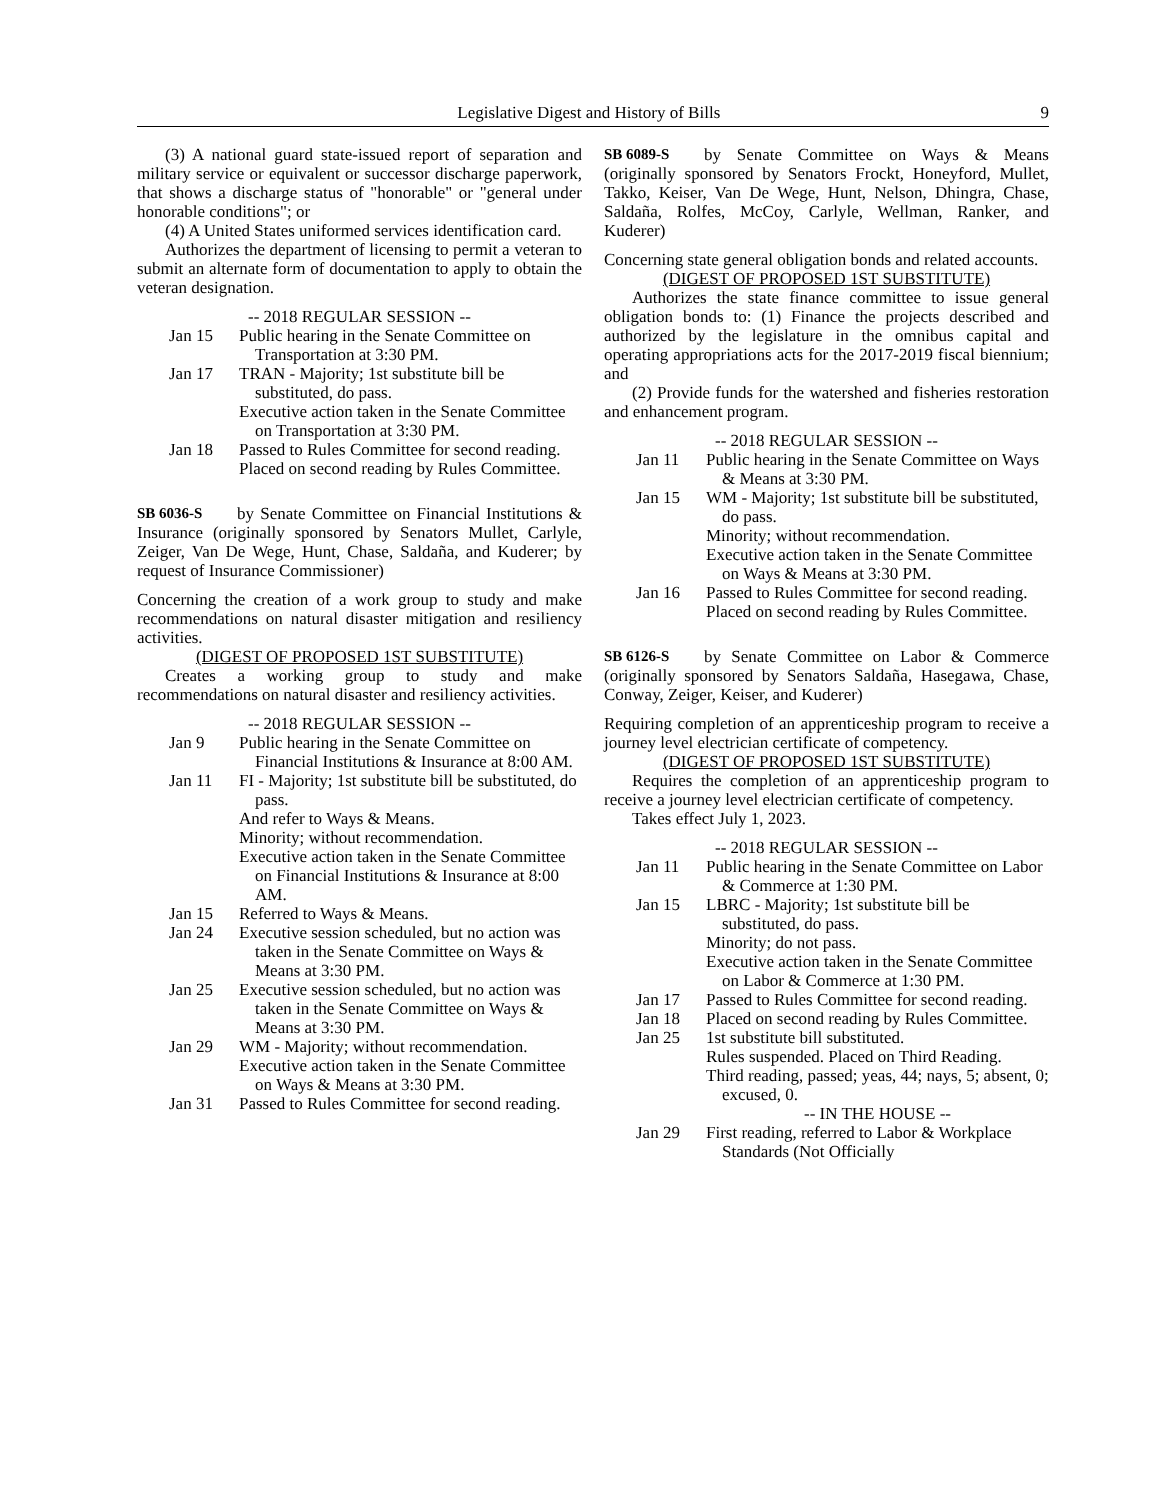Legislative Digest and History of Bills 9
(3) A national guard state-issued report of separation and military service or equivalent or successor discharge paperwork, that shows a discharge status of "honorable" or "general under honorable conditions"; or
(4) A United States uniformed services identification card.
Authorizes the department of licensing to permit a veteran to submit an alternate form of documentation to apply to obtain the veteran designation.
-- 2018 REGULAR SESSION --
Jan 15 Public hearing in the Senate Committee on Transportation at 3:30 PM.
Jan 17 TRAN - Majority; 1st substitute bill be substituted, do pass.
Executive action taken in the Senate Committee on Transportation at 3:30 PM.
Jan 18 Passed to Rules Committee for second reading.
Placed on second reading by Rules Committee.
SB 6036-S by Senate Committee on Financial Institutions & Insurance (originally sponsored by Senators Mullet, Carlyle, Zeiger, Van De Wege, Hunt, Chase, Saldaña, and Kuderer; by request of Insurance Commissioner)
Concerning the creation of a work group to study and make recommendations on natural disaster mitigation and resiliency activities.
(DIGEST OF PROPOSED 1ST SUBSTITUTE)
Creates a working group to study and make recommendations on natural disaster and resiliency activities.
-- 2018 REGULAR SESSION --
Jan 9 Public hearing in the Senate Committee on Financial Institutions & Insurance at 8:00 AM.
Jan 11 FI - Majority; 1st substitute bill be substituted, do pass.
And refer to Ways & Means.
Minority; without recommendation.
Executive action taken in the Senate Committee on Financial Institutions & Insurance at 8:00 AM.
Jan 15 Referred to Ways & Means.
Jan 24 Executive session scheduled, but no action was taken in the Senate Committee on Ways & Means at 3:30 PM.
Jan 25 Executive session scheduled, but no action was taken in the Senate Committee on Ways & Means at 3:30 PM.
Jan 29 WM - Majority; without recommendation.
Executive action taken in the Senate Committee on Ways & Means at 3:30 PM.
Jan 31 Passed to Rules Committee for second reading.
SB 6089-S by Senate Committee on Ways & Means (originally sponsored by Senators Frockt, Honeyford, Mullet, Takko, Keiser, Van De Wege, Hunt, Nelson, Dhingra, Chase, Saldaña, Rolfes, McCoy, Carlyle, Wellman, Ranker, and Kuderer)
Concerning state general obligation bonds and related accounts.
(DIGEST OF PROPOSED 1ST SUBSTITUTE)
Authorizes the state finance committee to issue general obligation bonds to: (1) Finance the projects described and authorized by the legislature in the omnibus capital and operating appropriations acts for the 2017-2019 fiscal biennium; and
(2) Provide funds for the watershed and fisheries restoration and enhancement program.
-- 2018 REGULAR SESSION --
Jan 11 Public hearing in the Senate Committee on Ways & Means at 3:30 PM.
Jan 15 WM - Majority; 1st substitute bill be substituted, do pass.
Minority; without recommendation.
Executive action taken in the Senate Committee on Ways & Means at 3:30 PM.
Jan 16 Passed to Rules Committee for second reading.
Placed on second reading by Rules Committee.
SB 6126-S by Senate Committee on Labor & Commerce (originally sponsored by Senators Saldaña, Hasegawa, Chase, Conway, Zeiger, Keiser, and Kuderer)
Requiring completion of an apprenticeship program to receive a journey level electrician certificate of competency.
(DIGEST OF PROPOSED 1ST SUBSTITUTE)
Requires the completion of an apprenticeship program to receive a journey level electrician certificate of competency.
Takes effect July 1, 2023.
-- 2018 REGULAR SESSION --
Jan 11 Public hearing in the Senate Committee on Labor & Commerce at 1:30 PM.
Jan 15 LBRC - Majority; 1st substitute bill be substituted, do pass.
Minority; do not pass.
Executive action taken in the Senate Committee on Labor & Commerce at 1:30 PM.
Jan 17 Passed to Rules Committee for second reading.
Jan 18 Placed on second reading by Rules Committee.
Jan 25 1st substitute bill substituted.
Rules suspended. Placed on Third Reading.
Third reading, passed; yeas, 44; nays, 5; absent, 0; excused, 0.
-- IN THE HOUSE --
Jan 29 First reading, referred to Labor & Workplace Standards (Not Officially